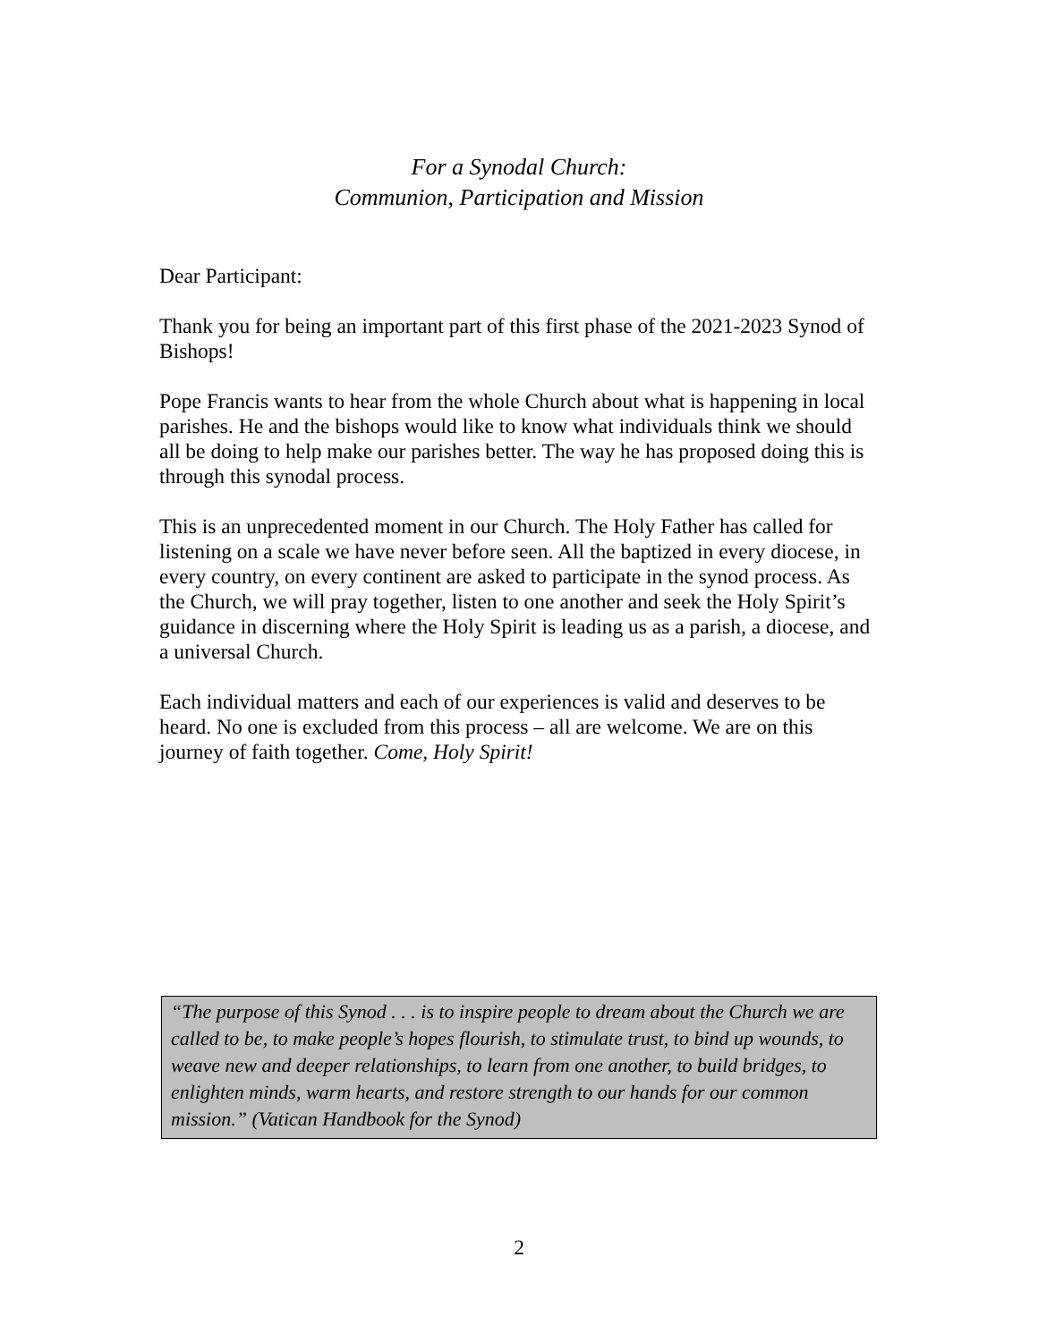For a Synodal Church:
Communion, Participation and Mission
Dear Participant:
Thank you for being an important part of this first phase of the 2021-2023 Synod of Bishops!
Pope Francis wants to hear from the whole Church about what is happening in local parishes. He and the bishops would like to know what individuals think we should all be doing to help make our parishes better. The way he has proposed doing this is through this synodal process.
This is an unprecedented moment in our Church. The Holy Father has called for listening on a scale we have never before seen. All the baptized in every diocese, in every country, on every continent are asked to participate in the synod process. As the Church, we will pray together, listen to one another and seek the Holy Spirit’s guidance in discerning where the Holy Spirit is leading us as a parish, a diocese, and a universal Church.
Each individual matters and each of our experiences is valid and deserves to be heard. No one is excluded from this process – all are welcome. We are on this journey of faith together. Come, Holy Spirit!
“The purpose of this Synod . . . is to inspire people to dream about the Church we are called to be, to make people’s hopes flourish, to stimulate trust, to bind up wounds, to weave new and deeper relationships, to learn from one another, to build bridges, to enlighten minds, warm hearts, and restore strength to our hands for our common mission.” (Vatican Handbook for the Synod)
2